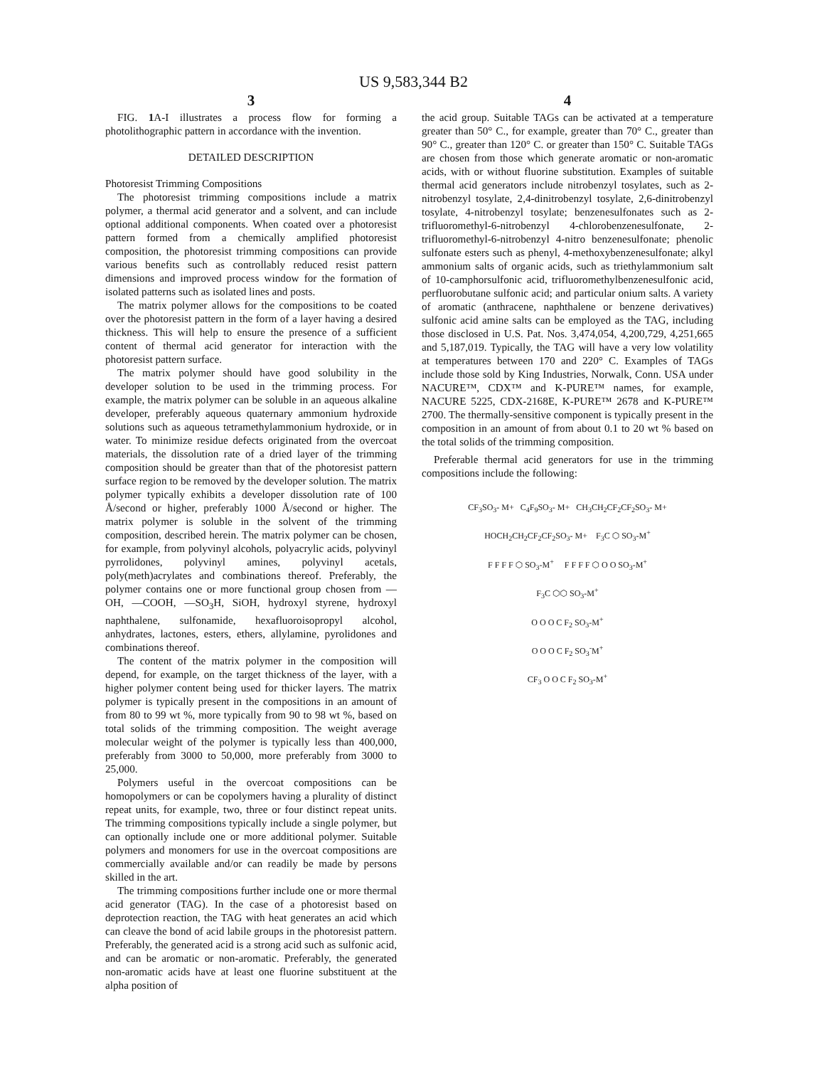US 9,583,344 B2
3
FIG. 1 A-I illustrates a process flow for forming a photolithographic pattern in accordance with the invention.
DETAILED DESCRIPTION
Photoresist Trimming Compositions
The photoresist trimming compositions include a matrix polymer, a thermal acid generator and a solvent, and can include optional additional components. When coated over a photoresist pattern formed from a chemically amplified photoresist composition, the photoresist trimming compositions can provide various benefits such as controllably reduced resist pattern dimensions and improved process window for the formation of isolated patterns such as isolated lines and posts.
The matrix polymer allows for the compositions to be coated over the photoresist pattern in the form of a layer having a desired thickness. This will help to ensure the presence of a sufficient content of thermal acid generator for interaction with the photoresist pattern surface.
The matrix polymer should have good solubility in the developer solution to be used in the trimming process. For example, the matrix polymer can be soluble in an aqueous alkaline developer, preferably aqueous quaternary ammonium hydroxide solutions such as aqueous tetramethylammonium hydroxide, or in water. To minimize residue defects originated from the overcoat materials, the dissolution rate of a dried layer of the trimming composition should be greater than that of the photoresist pattern surface region to be removed by the developer solution. The matrix polymer typically exhibits a developer dissolution rate of 100 Å/second or higher, preferably 1000 Å/second or higher. The matrix polymer is soluble in the solvent of the trimming composition, described herein. The matrix polymer can be chosen, for example, from polyvinyl alcohols, polyacrylic acids, polyvinyl pyrrolidones, polyvinyl amines, polyvinyl acetals, poly(meth)acrylates and combinations thereof. Preferably, the polymer contains one or more functional group chosen from —OH, —COOH, —SO<sub>3</sub>H, SiOH, hydroxyl styrene, hydroxyl naphthalene, sulfonamide, hexafluoroisopropyl alcohol, anhydrates, lactones, esters, ethers, allylamine, pyrolidones and combinations thereof.
The content of the matrix polymer in the composition will depend, for example, on the target thickness of the layer, with a higher polymer content being used for thicker layers. The matrix polymer is typically present in the compositions in an amount of from 80 to 99 wt %, more typically from 90 to 98 wt %, based on total solids of the trimming composition. The weight average molecular weight of the polymer is typically less than 400,000, preferably from 3000 to 50,000, more preferably from 3000 to 25,000.
Polymers useful in the overcoat compositions can be homopolymers or can be copolymers having a plurality of distinct repeat units, for example, two, three or four distinct repeat units. The trimming compositions typically include a single polymer, but can optionally include one or more additional polymer. Suitable polymers and monomers for use in the overcoat compositions are commercially available and/or can readily be made by persons skilled in the art.
The trimming compositions further include one or more thermal acid generator (TAG). In the case of a photoresist based on deprotection reaction, the TAG with heat generates an acid which can cleave the bond of acid labile groups in the photoresist pattern. Preferably, the generated acid is a strong acid such as sulfonic acid, and can be aromatic or non-aromatic. Preferably, the generated non-aromatic acids have at least one fluorine substituent at the alpha position of
4
the acid group. Suitable TAGs can be activated at a temperature greater than 50° C., for example, greater than 70° C., greater than 90° C., greater than 120° C. or greater than 150° C. Suitable TAGs are chosen from those which generate aromatic or non-aromatic acids, with or without fluorine substitution. Examples of suitable thermal acid generators include nitrobenzyl tosylates, such as 2-nitrobenzyl tosylate, 2,4-dinitrobenzyl tosylate, 2,6-dinitrobenzyl tosylate, 4-nitrobenzyl tosylate; benzenesulfonates such as 2-trifluoromethyl-6-nitrobenzyl 4-chlorobenzenesulfonate, 2-trifluoromethyl-6-nitrobenzyl 4-nitro benzenesulfonate; phenolic sulfonate esters such as phenyl, 4-methoxybenzenesulfonate; alkyl ammonium salts of organic acids, such as triethylammonium salt of 10-camphorsulfonic acid, trifluoromethylbenzenesulfonic acid, perfluorobutane sulfonic acid; and particular onium salts. A variety of aromatic (anthracene, naphthalene or benzene derivatives) sulfonic acid amine salts can be employed as the TAG, including those disclosed in U.S. Pat. Nos. 3,474,054, 4,200,729, 4,251,665 and 5,187,019. Typically, the TAG will have a very low volatility at temperatures between 170 and 220° C. Examples of TAGs include those sold by King Industries, Norwalk, Conn. USA under NACURE™, CDX™ and K-PURE™ names, for example, NACURE 5225, CDX-2168E, K-PURE™ 2678 and K-PURE™ 2700. The thermally-sensitive component is typically present in the composition in an amount of from about 0.1 to 20 wt % based on the total solids of the trimming composition.
Preferable thermal acid generators for use in the trimming compositions include the following:
CF<sub>3</sub>SO<sub>3</sub>- M+ C<sub>4</sub>F<sub>9</sub>SO<sub>3</sub>- M+ CH<sub>3</sub>CH<sub>2</sub>CF<sub>2</sub>CF<sub>2</sub>SO<sub>3</sub>- M+
HOCH<sub>2</sub>CH<sub>2</sub>CF<sub>2</sub>CF<sub>2</sub>SO<sub>3</sub>- M+ F<sub>3</sub>C ⬡ SO<sub>3</sub>-M<sup>+</sup>
F F F F ⬡ SO<sub>3</sub>-M<sup>+</sup> F F F F ⬡ O O SO<sub>3</sub>-M<sup>+</sup>
F<sub>3</sub>C ⬡⬡ SO<sub>3</sub>-M<sup>+</sup>
O O O C F<sub>2</sub> SO<sub>3</sub>-M<sup>+</sup>
O O O C F<sub>2</sub> SO<sub>3</sub><sup>-</sup>M<sup>+</sup>
CF<sub>3</sub> O O C F<sub>2</sub> SO<sub>3</sub>-M<sup>+</sup>